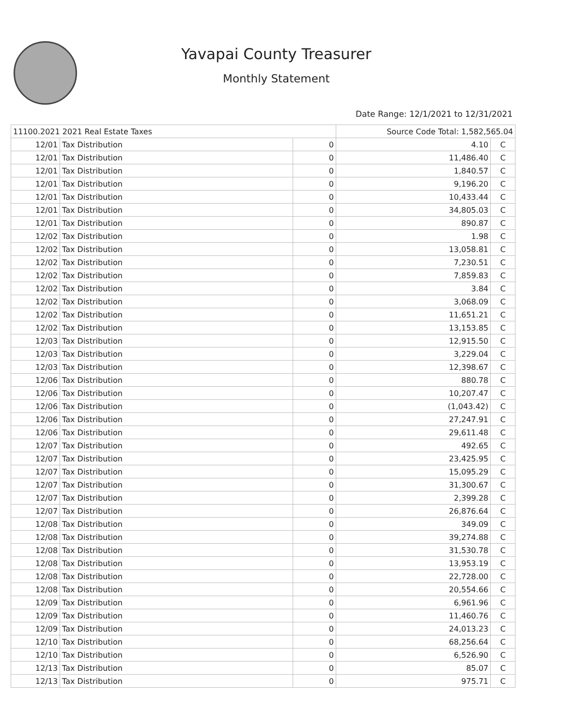Yavapai County Treasurer
Monthly Statement
Date Range: 12/1/2021 to 12/31/2021
| 11100.2021 2021 Real Estate Taxes | | | Source Code Total: 1,582,565.04 | |
| 12/01 | Tax Distribution | 0 | 4.10 | C |
| 12/01 | Tax Distribution | 0 | 11,486.40 | C |
| 12/01 | Tax Distribution | 0 | 1,840.57 | C |
| 12/01 | Tax Distribution | 0 | 9,196.20 | C |
| 12/01 | Tax Distribution | 0 | 10,433.44 | C |
| 12/01 | Tax Distribution | 0 | 34,805.03 | C |
| 12/01 | Tax Distribution | 0 | 890.87 | C |
| 12/02 | Tax Distribution | 0 | 1.98 | C |
| 12/02 | Tax Distribution | 0 | 13,058.81 | C |
| 12/02 | Tax Distribution | 0 | 7,230.51 | C |
| 12/02 | Tax Distribution | 0 | 7,859.83 | C |
| 12/02 | Tax Distribution | 0 | 3.84 | C |
| 12/02 | Tax Distribution | 0 | 3,068.09 | C |
| 12/02 | Tax Distribution | 0 | 11,651.21 | C |
| 12/02 | Tax Distribution | 0 | 13,153.85 | C |
| 12/03 | Tax Distribution | 0 | 12,915.50 | C |
| 12/03 | Tax Distribution | 0 | 3,229.04 | C |
| 12/03 | Tax Distribution | 0 | 12,398.67 | C |
| 12/06 | Tax Distribution | 0 | 880.78 | C |
| 12/06 | Tax Distribution | 0 | 10,207.47 | C |
| 12/06 | Tax Distribution | 0 | (1,043.42) | C |
| 12/06 | Tax Distribution | 0 | 27,247.91 | C |
| 12/06 | Tax Distribution | 0 | 29,611.48 | C |
| 12/07 | Tax Distribution | 0 | 492.65 | C |
| 12/07 | Tax Distribution | 0 | 23,425.95 | C |
| 12/07 | Tax Distribution | 0 | 15,095.29 | C |
| 12/07 | Tax Distribution | 0 | 31,300.67 | C |
| 12/07 | Tax Distribution | 0 | 2,399.28 | C |
| 12/07 | Tax Distribution | 0 | 26,876.64 | C |
| 12/08 | Tax Distribution | 0 | 349.09 | C |
| 12/08 | Tax Distribution | 0 | 39,274.88 | C |
| 12/08 | Tax Distribution | 0 | 31,530.78 | C |
| 12/08 | Tax Distribution | 0 | 13,953.19 | C |
| 12/08 | Tax Distribution | 0 | 22,728.00 | C |
| 12/08 | Tax Distribution | 0 | 20,554.66 | C |
| 12/09 | Tax Distribution | 0 | 6,961.96 | C |
| 12/09 | Tax Distribution | 0 | 11,460.76 | C |
| 12/09 | Tax Distribution | 0 | 24,013.23 | C |
| 12/10 | Tax Distribution | 0 | 68,256.64 | C |
| 12/10 | Tax Distribution | 0 | 6,526.90 | C |
| 12/13 | Tax Distribution | 0 | 85.07 | C |
| 12/13 | Tax Distribution | 0 | 975.71 | C |